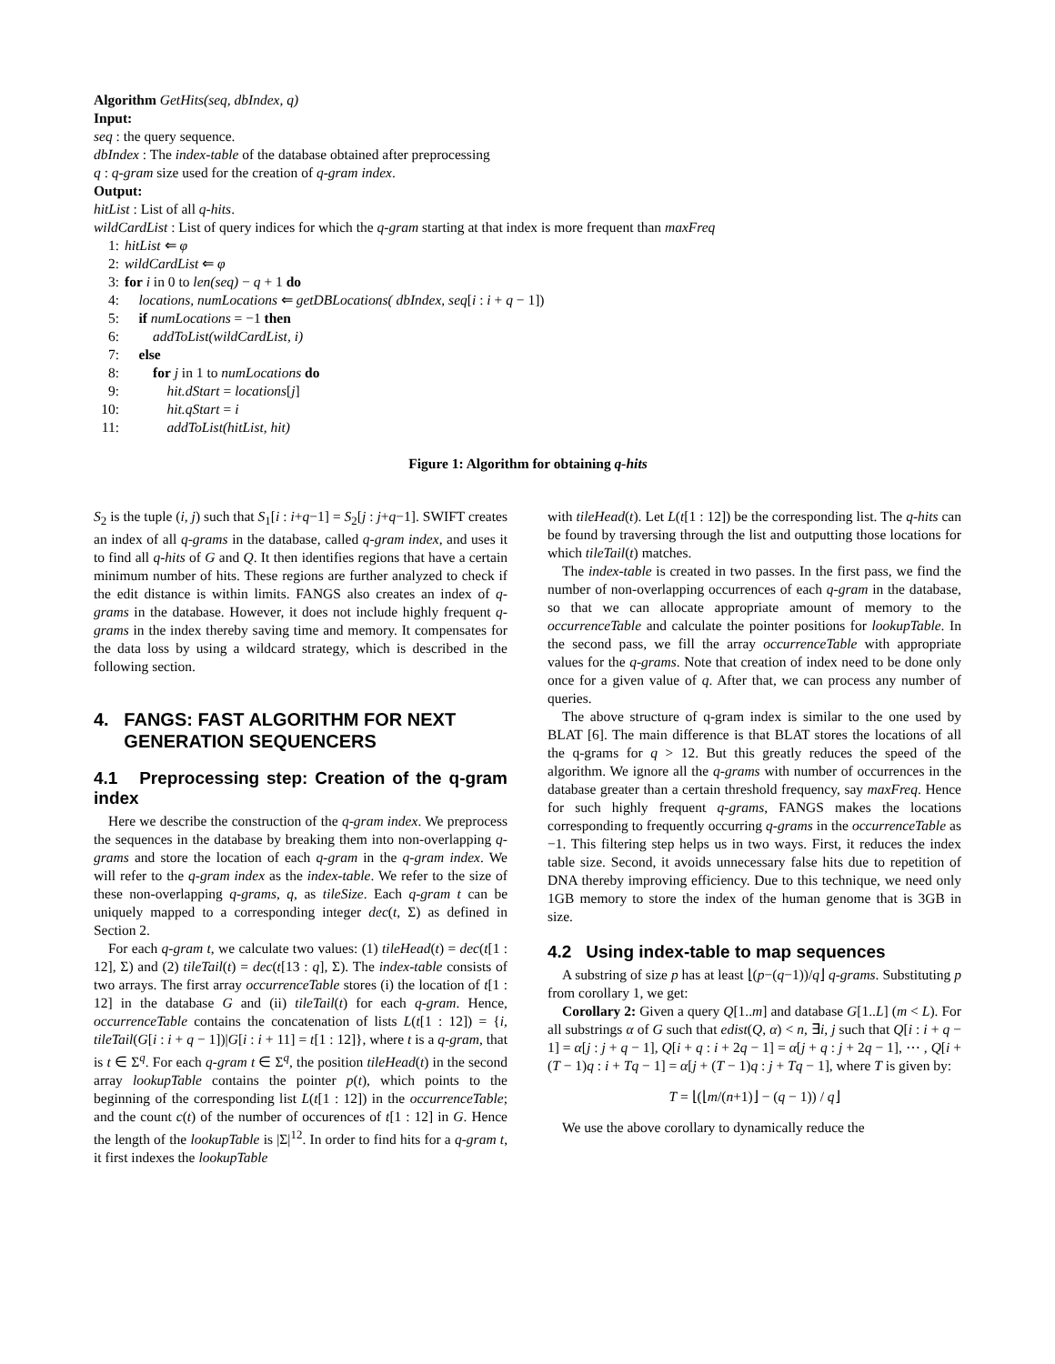Algorithm GetHits(seq, dbIndex, q)
Input:
seq : the query sequence.
dbIndex : The index-table of the database obtained after preprocessing
q : q-gram size used for the creation of q-gram index.
Output:
hitList : List of all q-hits.
wildCardList : List of query indices for which the q-gram starting at that index is more frequent than maxFreq
1: hitList ⇐ φ
2: wildCardList ⇐ φ
3: for i in 0 to len(seq) − q + 1 do
4: locations, numLocations ⇐ getDBLocations( dbIndex, seq[i : i + q − 1])
5: if numLocations = −1 then
6: addToList(wildCardList, i)
7: else
8: for j in 1 to numLocations do
9: hit.dStart = locations[j]
10: hit.qStart = i
11: addToList(hitList, hit)
Figure 1: Algorithm for obtaining q-hits
S<sub>2</sub> is the tuple (i, j) such that S<sub>1</sub>[i : i+q−1] = S<sub>2</sub>[j : j+q−1]. SWIFT creates an index of all q-grams in the database, called q-gram index, and uses it to find all q-hits of G and Q. It then identifies regions that have a certain minimum number of hits. These regions are further analyzed to check if the edit distance is within limits. FANGS also creates an index of q-grams in the database. However, it does not include highly frequent q-grams in the index thereby saving time and memory. It compensates for the data loss by using a wildcard strategy, which is described in the following section.
4. FANGS: FAST ALGORITHM FOR NEXT
GENERATION SEQUENCERS
4.1 Preprocessing step: Creation of the q-gram index
Here we describe the construction of the q-gram index. We preprocess the sequences in the database by breaking them into non-overlapping q-grams and store the location of each q-gram in the q-gram index. We will refer to the q-gram index as the index-table. We refer to the size of these non-overlapping q-grams, q, as tileSize. Each q-gram t can be uniquely mapped to a corresponding integer dec(t, Σ) as defined in Section 2.
For each q-gram t, we calculate two values: (1) tileHead(t) = dec(t[1 : 12], Σ) and (2) tileTail(t) = dec(t[13 : q], Σ). The index-table consists of two arrays. The first array occurrenceTable stores (i) the location of t[1 : 12] in the database G and (ii) tileTail(t) for each q-gram. Hence, occurrenceTable contains the concatenation of lists L(t[1 : 12]) = {i, tileTail(G[i : i + q − 1])|G[i : i + 11] = t[1 : 12]}, where t is a q-gram, that is t ∈ Σ<sup>q</sup>. For each q-gram t ∈ Σ<sup>q</sup>, the position tileHead(t) in the second array lookupTable contains the pointer p(t), which points to the beginning of the corresponding list L(t[1 : 12]) in the occurrenceTable; and the count c(t) of the number of occurences of t[1 : 12] in G. Hence the length of the lookupTable is |Σ|<sup>12</sup>. In order to find hits for a q-gram t, it first indexes the lookupTable
with tileHead(t). Let L(t[1 : 12]) be the corresponding list. The q-hits can be found by traversing through the list and outputting those locations for which tileTail(t) matches.
The index-table is created in two passes. In the first pass, we find the number of non-overlapping occurrences of each q-gram in the database, so that we can allocate appropriate amount of memory to the occurrenceTable and calculate the pointer positions for lookupTable. In the second pass, we fill the array occurrenceTable with appropriate values for the q-grams. Note that creation of index need to be done only once for a given value of q. After that, we can process any number of queries.
The above structure of q-gram index is similar to the one used by BLAT [6]. The main difference is that BLAT stores the locations of all the q-grams for q > 12. But this greatly reduces the speed of the algorithm. We ignore all the q-grams with number of occurrences in the database greater than a certain threshold frequency, say maxFreq. Hence for such highly frequent q-grams, FANGS makes the locations corresponding to frequently occurring q-grams in the occurrenceTable as −1. This filtering step helps us in two ways. First, it reduces the index table size. Second, it avoids unnecessary false hits due to repetition of DNA thereby improving efficiency. Due to this technique, we need only 1GB memory to store the index of the human genome that is 3GB in size.
4.2 Using index-table to map sequences
A substring of size p has at least ⌊(p−(q−1))/q⌋ q-grams. Substituting p from corollary 1, we get:
Corollary 2: Given a query Q[1..m] and database G[1..L] (m < L). For all substrings α of G such that edist(Q, α) < n, ∃i, j such that Q[i : i + q − 1] = α[j : j + q − 1], Q[i + q : i + 2q − 1] = α[j + q : j + 2q − 1], ⋯ , Q[i + (T − 1)q : i + Tq − 1] = α[j + (T − 1)q : j + Tq − 1], where T is given by:
T = ⌊(⌊m/(n+1)⌋ − (q − 1)) / q⌋
We use the above corollary to dynamically reduce the